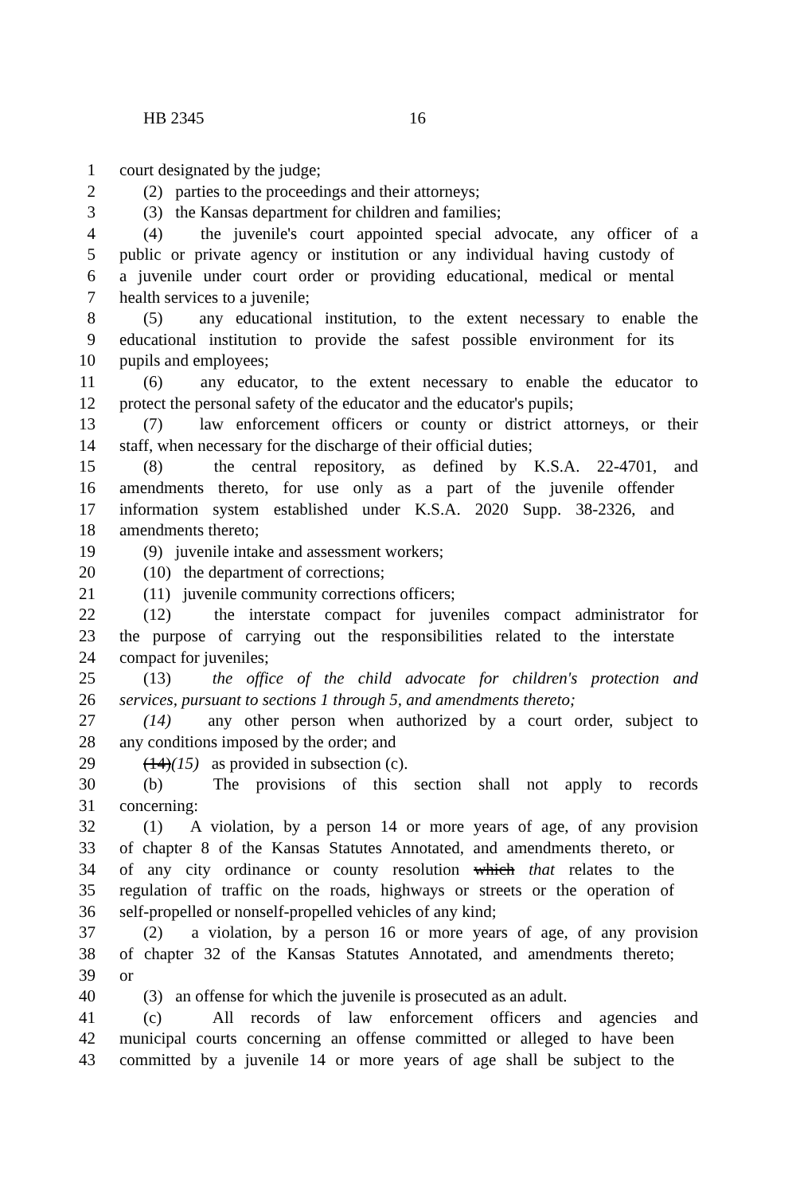HB 2345 16
1 court designated by the judge;
2 (2) parties to the proceedings and their attorneys;
3 (3) the Kansas department for children and families;
4 (4) the juvenile's court appointed special advocate, any officer of a
5 public or private agency or institution or any individual having custody of
6 a juvenile under court order or providing educational, medical or mental
7 health services to a juvenile;
8 (5) any educational institution, to the extent necessary to enable the
9 educational institution to provide the safest possible environment for its
10 pupils and employees;
11 (6) any educator, to the extent necessary to enable the educator to
12 protect the personal safety of the educator and the educator's pupils;
13 (7) law enforcement officers or county or district attorneys, or their
14 staff, when necessary for the discharge of their official duties;
15 (8) the central repository, as defined by K.S.A. 22-4701, and
16 amendments thereto, for use only as a part of the juvenile offender
17 information system established under K.S.A. 2020 Supp. 38-2326, and
18 amendments thereto;
19 (9) juvenile intake and assessment workers;
20 (10) the department of corrections;
21 (11) juvenile community corrections officers;
22 (12) the interstate compact for juveniles compact administrator for
23 the purpose of carrying out the responsibilities related to the interstate
24 compact for juveniles;
25 (13) the office of the child advocate for children's protection and
26 services, pursuant to sections 1 through 5, and amendments thereto;
27 (14) any other person when authorized by a court order, subject to
28 any conditions imposed by the order; and
29 (14)(15) as provided in subsection (c).
30 (b) The provisions of this section shall not apply to records
31 concerning:
32 (1) A violation, by a person 14 or more years of age, of any provision
33 of chapter 8 of the Kansas Statutes Annotated, and amendments thereto, or
34 of any city ordinance or county resolution which that relates to the
35 regulation of traffic on the roads, highways or streets or the operation of
36 self-propelled or nonself-propelled vehicles of any kind;
37 (2) a violation, by a person 16 or more years of age, of any provision
38 of chapter 32 of the Kansas Statutes Annotated, and amendments thereto;
39 or
40 (3) an offense for which the juvenile is prosecuted as an adult.
41 (c) All records of law enforcement officers and agencies and
42 municipal courts concerning an offense committed or alleged to have been
43 committed by a juvenile 14 or more years of age shall be subject to the